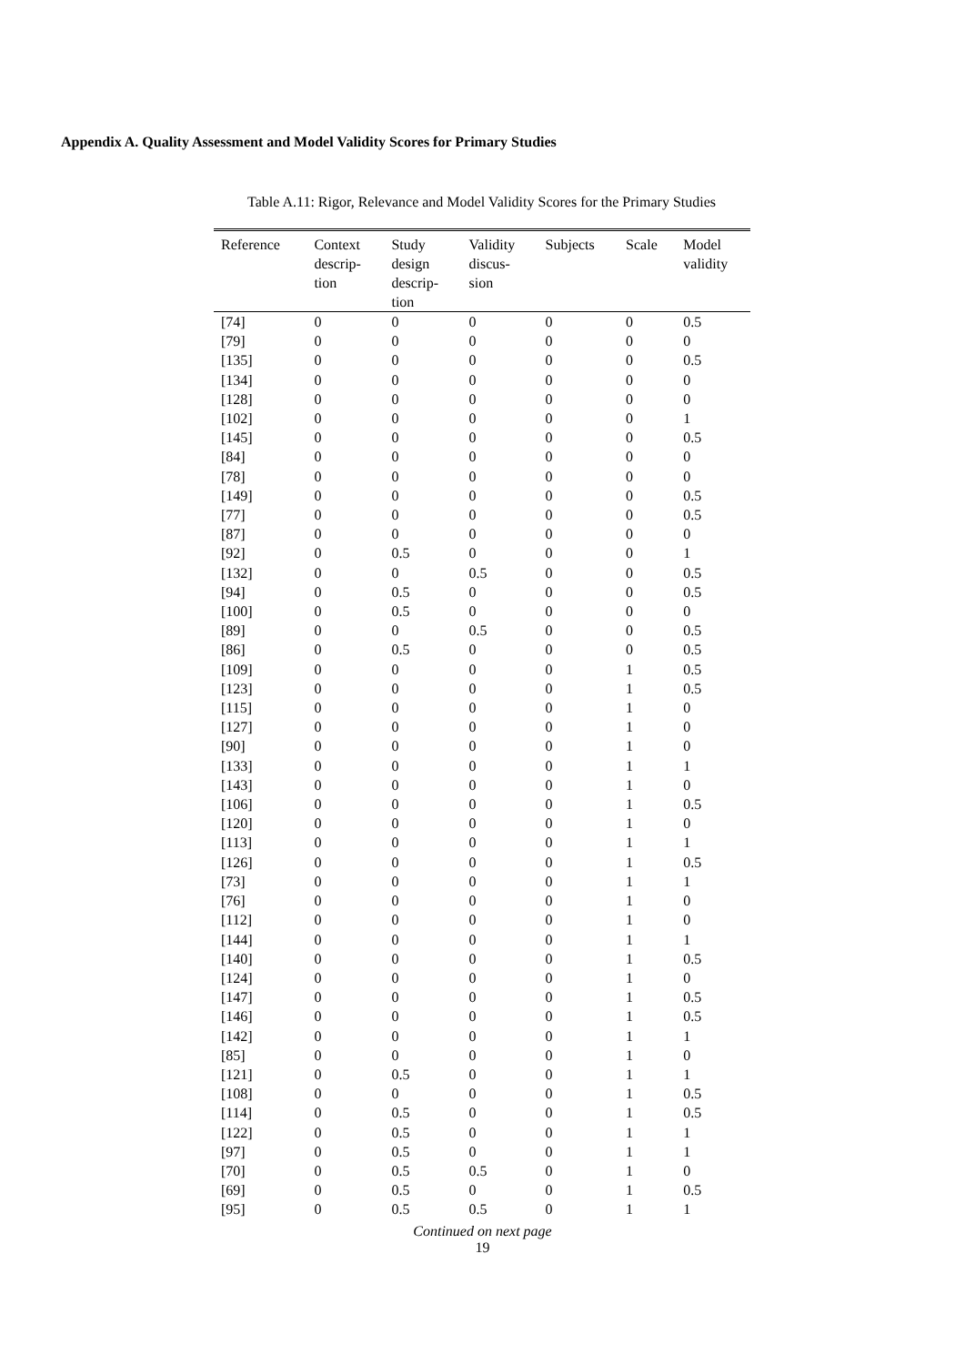Appendix A. Quality Assessment and Model Validity Scores for Primary Studies
Table A.11: Rigor, Relevance and Model Validity Scores for the Primary Studies
| Reference | Context descrip- tion | Study design descrip- tion | Validity discus- sion | Subjects | Scale | Model validity |
| --- | --- | --- | --- | --- | --- | --- |
| [74] | 0 | 0 | 0 | 0 | 0 | 0.5 |
| [79] | 0 | 0 | 0 | 0 | 0 | 0 |
| [135] | 0 | 0 | 0 | 0 | 0 | 0.5 |
| [134] | 0 | 0 | 0 | 0 | 0 | 0 |
| [128] | 0 | 0 | 0 | 0 | 0 | 0 |
| [102] | 0 | 0 | 0 | 0 | 0 | 1 |
| [145] | 0 | 0 | 0 | 0 | 0 | 0.5 |
| [84] | 0 | 0 | 0 | 0 | 0 | 0 |
| [78] | 0 | 0 | 0 | 0 | 0 | 0 |
| [149] | 0 | 0 | 0 | 0 | 0 | 0.5 |
| [77] | 0 | 0 | 0 | 0 | 0 | 0.5 |
| [87] | 0 | 0 | 0 | 0 | 0 | 0 |
| [92] | 0 | 0.5 | 0 | 0 | 0 | 1 |
| [132] | 0 | 0 | 0.5 | 0 | 0 | 0.5 |
| [94] | 0 | 0.5 | 0 | 0 | 0 | 0.5 |
| [100] | 0 | 0.5 | 0 | 0 | 0 | 0 |
| [89] | 0 | 0 | 0.5 | 0 | 0 | 0.5 |
| [86] | 0 | 0.5 | 0 | 0 | 0 | 0.5 |
| [109] | 0 | 0 | 0 | 0 | 1 | 0.5 |
| [123] | 0 | 0 | 0 | 0 | 1 | 0.5 |
| [115] | 0 | 0 | 0 | 0 | 1 | 0 |
| [127] | 0 | 0 | 0 | 0 | 1 | 0 |
| [90] | 0 | 0 | 0 | 0 | 1 | 0 |
| [133] | 0 | 0 | 0 | 0 | 1 | 1 |
| [143] | 0 | 0 | 0 | 0 | 1 | 0 |
| [106] | 0 | 0 | 0 | 0 | 1 | 0.5 |
| [120] | 0 | 0 | 0 | 0 | 1 | 0 |
| [113] | 0 | 0 | 0 | 0 | 1 | 1 |
| [126] | 0 | 0 | 0 | 0 | 1 | 0.5 |
| [73] | 0 | 0 | 0 | 0 | 1 | 1 |
| [76] | 0 | 0 | 0 | 0 | 1 | 0 |
| [112] | 0 | 0 | 0 | 0 | 1 | 0 |
| [144] | 0 | 0 | 0 | 0 | 1 | 1 |
| [140] | 0 | 0 | 0 | 0 | 1 | 0.5 |
| [124] | 0 | 0 | 0 | 0 | 1 | 0 |
| [147] | 0 | 0 | 0 | 0 | 1 | 0.5 |
| [146] | 0 | 0 | 0 | 0 | 1 | 0.5 |
| [142] | 0 | 0 | 0 | 0 | 1 | 1 |
| [85] | 0 | 0 | 0 | 0 | 1 | 0 |
| [121] | 0 | 0.5 | 0 | 0 | 1 | 1 |
| [108] | 0 | 0 | 0 | 0 | 1 | 0.5 |
| [114] | 0 | 0.5 | 0 | 0 | 1 | 0.5 |
| [122] | 0 | 0.5 | 0 | 0 | 1 | 1 |
| [97] | 0 | 0.5 | 0 | 0 | 1 | 1 |
| [70] | 0 | 0.5 | 0.5 | 0 | 1 | 0 |
| [69] | 0 | 0.5 | 0 | 0 | 1 | 0.5 |
| [95] | 0 | 0.5 | 0.5 | 0 | 1 | 1 |
Continued on next page
19